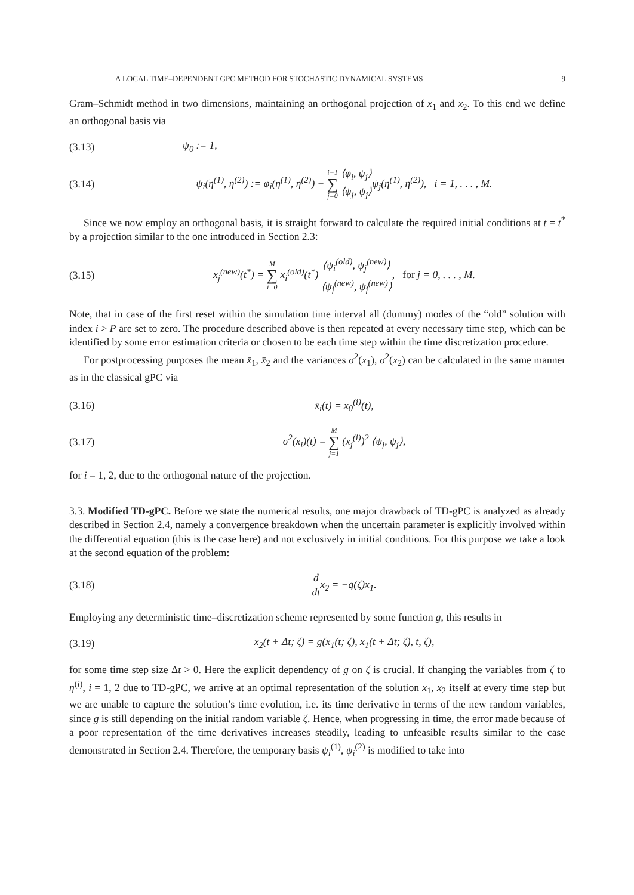A LOCAL TIME–DEPENDENT GPC METHOD FOR STOCHASTIC DYNAMICAL SYSTEMS 9
Gram–Schmidt method in two dimensions, maintaining an orthogonal projection of x<sub>1</sub> and x<sub>2</sub>. To this end we define an orthogonal basis via
(3.13) ψ<sub>0</sub> := 1,
(3.14) ψ<sub>i</sub>(η<sup>(1)</sup>, η<sup>(2)</sup>) := φ<sub>i</sub>(η<sup>(1)</sup>, η<sup>(2)</sup>) − i−1 ∑ j=0 ⟨φ<sub>i</sub>, ψ<sub>j</sub>⟩ ⟨ψ<sub>j</sub>, ψ<sub>j</sub>⟩ψ<sub>j</sub>(η<sup>(1)</sup>, η<sup>(2)</sup>), i = 1, . . . , M.
Since we now employ an orthogonal basis, it is straight forward to calculate the required initial conditions at t = t<sup>*</sup> by a projection similar to the one introduced in Section 2.3:
(3.15) x<sub>j</sub><sup>(new)</sup>(t<sup>*</sup>) = M ∑ i=0 x<sub>i</sub><sup>(old)</sup>(t<sup>*</sup>) ⟨ψ<sub>i</sub><sup>(old)</sup>, ψ<sub>j</sub><sup>(new)</sup>⟩ ⟨ψ<sub>j</sub><sup>(new)</sup>, ψ<sub>j</sub><sup>(new)</sup>⟩, for j = 0, . . . , M.
Note, that in case of the first reset within the simulation time interval all (dummy) modes of the “old” solution with index i > P are set to zero. The procedure described above is then repeated at every necessary time step, which can be identified by some error estimation criteria or chosen to be each time step within the time discretization procedure.
For postprocessing purposes the mean x̄<sub>1</sub>, x̄<sub>2</sub> and the variances σ<sup>2</sup>(x<sub>1</sub>), σ<sup>2</sup>(x<sub>2</sub>) can be calculated in the same manner as in the classical gPC via
(3.16) x̄<sub>i</sub>(t) = x<sub>0</sub><sup>(i)</sup>(t),
(3.17) σ<sup>2</sup>(x<sub>i</sub>)(t) = M ∑ j=1 (x<sub>j</sub><sup>(i)</sup>)<sup>2</sup> ⟨ψ<sub>j</sub>, ψ<sub>j</sub>⟩,
for i = 1, 2, due to the orthogonal nature of the projection.
3.3. Modified TD-gPC. Before we state the numerical results, one major drawback of TD-gPC is analyzed as already described in Section 2.4, namely a convergence breakdown when the uncertain parameter is explicitly involved within the differential equation (this is the case here) and not exclusively in initial conditions. For this purpose we take a look at the second equation of the problem:
(3.18) d dtx<sub>2</sub> = −q(ζ)x<sub>1</sub>.
Employing any deterministic time–discretization scheme represented by some function g, this results in
(3.19) x<sub>2</sub>(t + Δt; ζ) = g(x<sub>1</sub>(t; ζ), x<sub>1</sub>(t + Δt; ζ), t, ζ),
for some time step size Δt > 0. Here the explicit dependency of g on ζ is crucial. If changing the variables from ζ to η<sup>(i)</sup>, i = 1, 2 due to TD-gPC, we arrive at an optimal representation of the solution x<sub>1</sub>, x<sub>2</sub> itself at every time step but we are unable to capture the solution’s time evolution, i.e. its time derivative in terms of the new random variables, since g is still depending on the initial random variable ζ. Hence, when progressing in time, the error made because of a poor representation of the time derivatives increases steadily, leading to unfeasible results similar to the case demonstrated in Section 2.4. Therefore, the temporary basis ψ<sub>i</sub><sup>(1)</sup>, ψ<sub>i</sub><sup>(2)</sup> is modified to take into